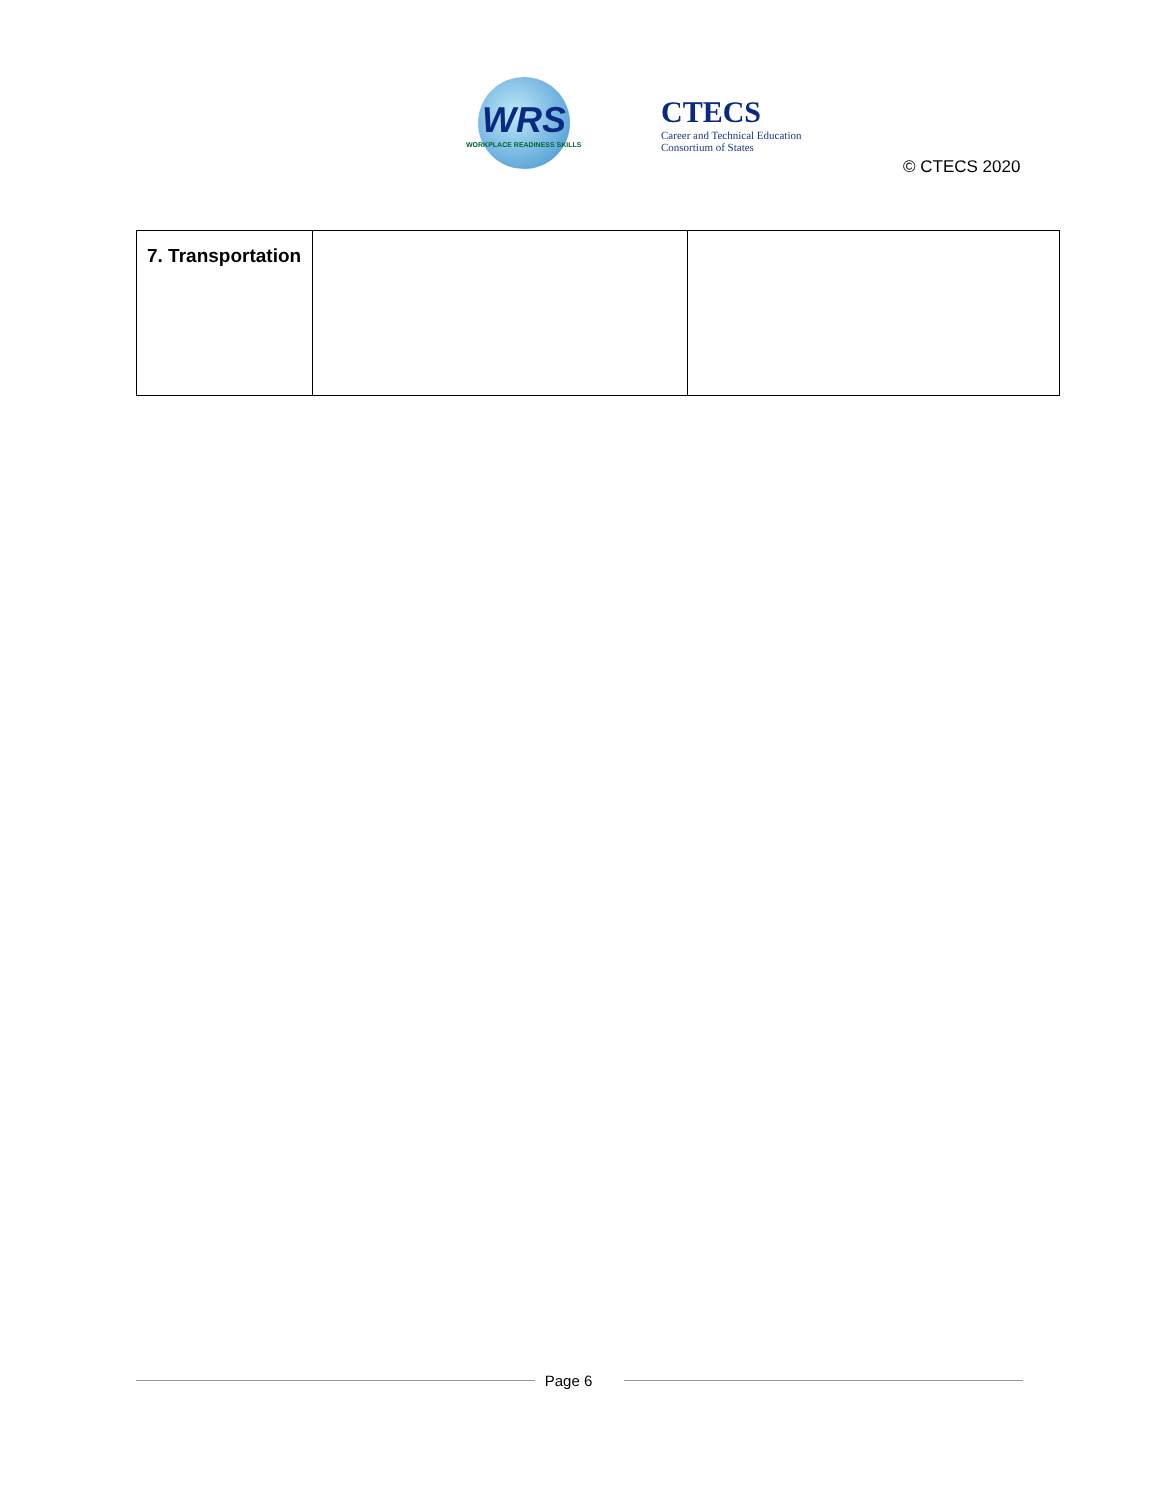WRS
WORKPLACE READINESS SKILLS
CTECS
Career and Technical Education
Consortium of States
© CTECS 2020
| 7. Transportation | | |
Page 6